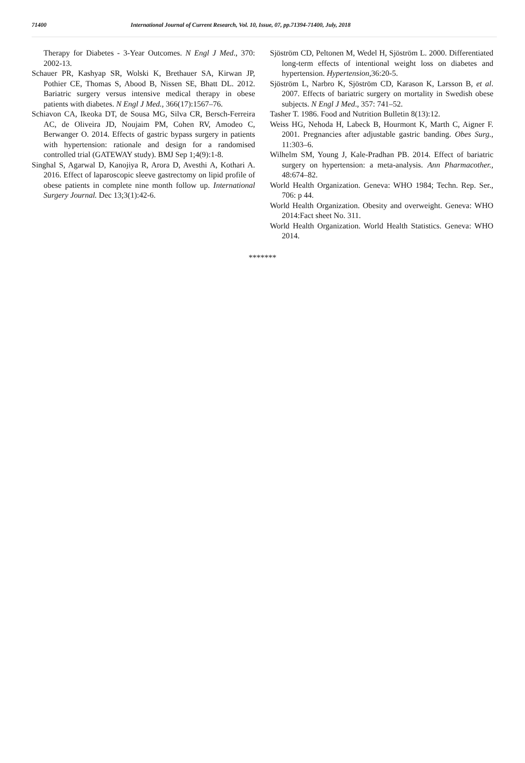71400 International Journal of Current Research, Vol. 10, Issue, 07, pp.71394-71400, July, 2018
Therapy for Diabetes - 3-Year Outcomes. N Engl J Med., 370: 2002-13.
Schauer PR, Kashyap SR, Wolski K, Brethauer SA, Kirwan JP, Pothier CE, Thomas S, Abood B, Nissen SE, Bhatt DL. 2012. Bariatric surgery versus intensive medical therapy in obese patients with diabetes. N Engl J Med., 366(17):1567–76.
Schiavon CA, Ikeoka DT, de Sousa MG, Silva CR, Bersch-Ferreira AC, de Oliveira JD, Noujaim PM, Cohen RV, Amodeo C, Berwanger O. 2014. Effects of gastric bypass surgery in patients with hypertension: rationale and design for a randomised controlled trial (GATEWAY study). BMJ Sep 1;4(9):1-8.
Singhal S, Agarwal D, Kanojiya R, Arora D, Avesthi A, Kothari A. 2016. Effect of laparoscopic sleeve gastrectomy on lipid profile of obese patients in complete nine month follow up. International Surgery Journal. Dec 13;3(1):42-6.
Sjöström CD, Peltonen M, Wedel H, Sjöström L. 2000. Differentiated long-term effects of intentional weight loss on diabetes and hypertension. Hypertension, 36:20-5.
Sjöström L, Narbro K, Sjöström CD, Karason K, Larsson B, et al. 2007. Effects of bariatric surgery on mortality in Swedish obese subjects. N Engl J Med., 357: 741–52.
Tasher T. 1986. Food and Nutrition Bulletin 8(13):12.
Weiss HG, Nehoda H, Labeck B, Hourmont K, Marth C, Aigner F. 2001. Pregnancies after adjustable gastric banding. Obes Surg., 11:303–6.
Wilhelm SM, Young J, Kale-Pradhan PB. 2014. Effect of bariatric surgery on hypertension: a meta-analysis. Ann Pharmacother., 48:674–82.
World Health Organization. Geneva: WHO 1984; Techn. Rep. Ser., 706: p 44.
World Health Organization. Obesity and overweight. Geneva: WHO 2014:Fact sheet No. 311.
World Health Organization. World Health Statistics. Geneva: WHO 2014.
*******